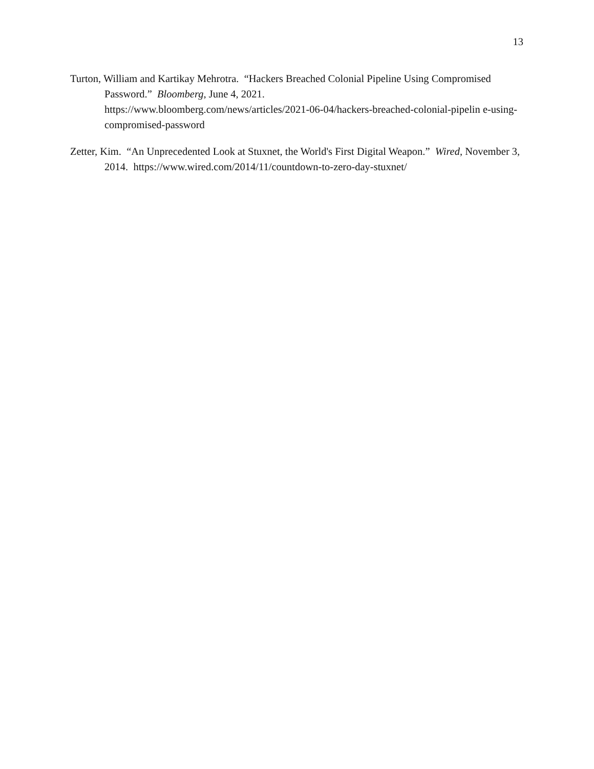13
Turton, William and Kartikay Mehrotra. “Hackers Breached Colonial Pipeline Using Compromised Password.” Bloomberg, June 4, 2021.
https://www.bloomberg.com/news/articles/2021-06-04/hackers-breached-colonial-pipelin e-using-compromised-password
Zetter, Kim. “An Unprecedented Look at Stuxnet, the World's First Digital Weapon.” Wired, November 3, 2014. https://www.wired.com/2014/11/countdown-to-zero-day-stuxnet/